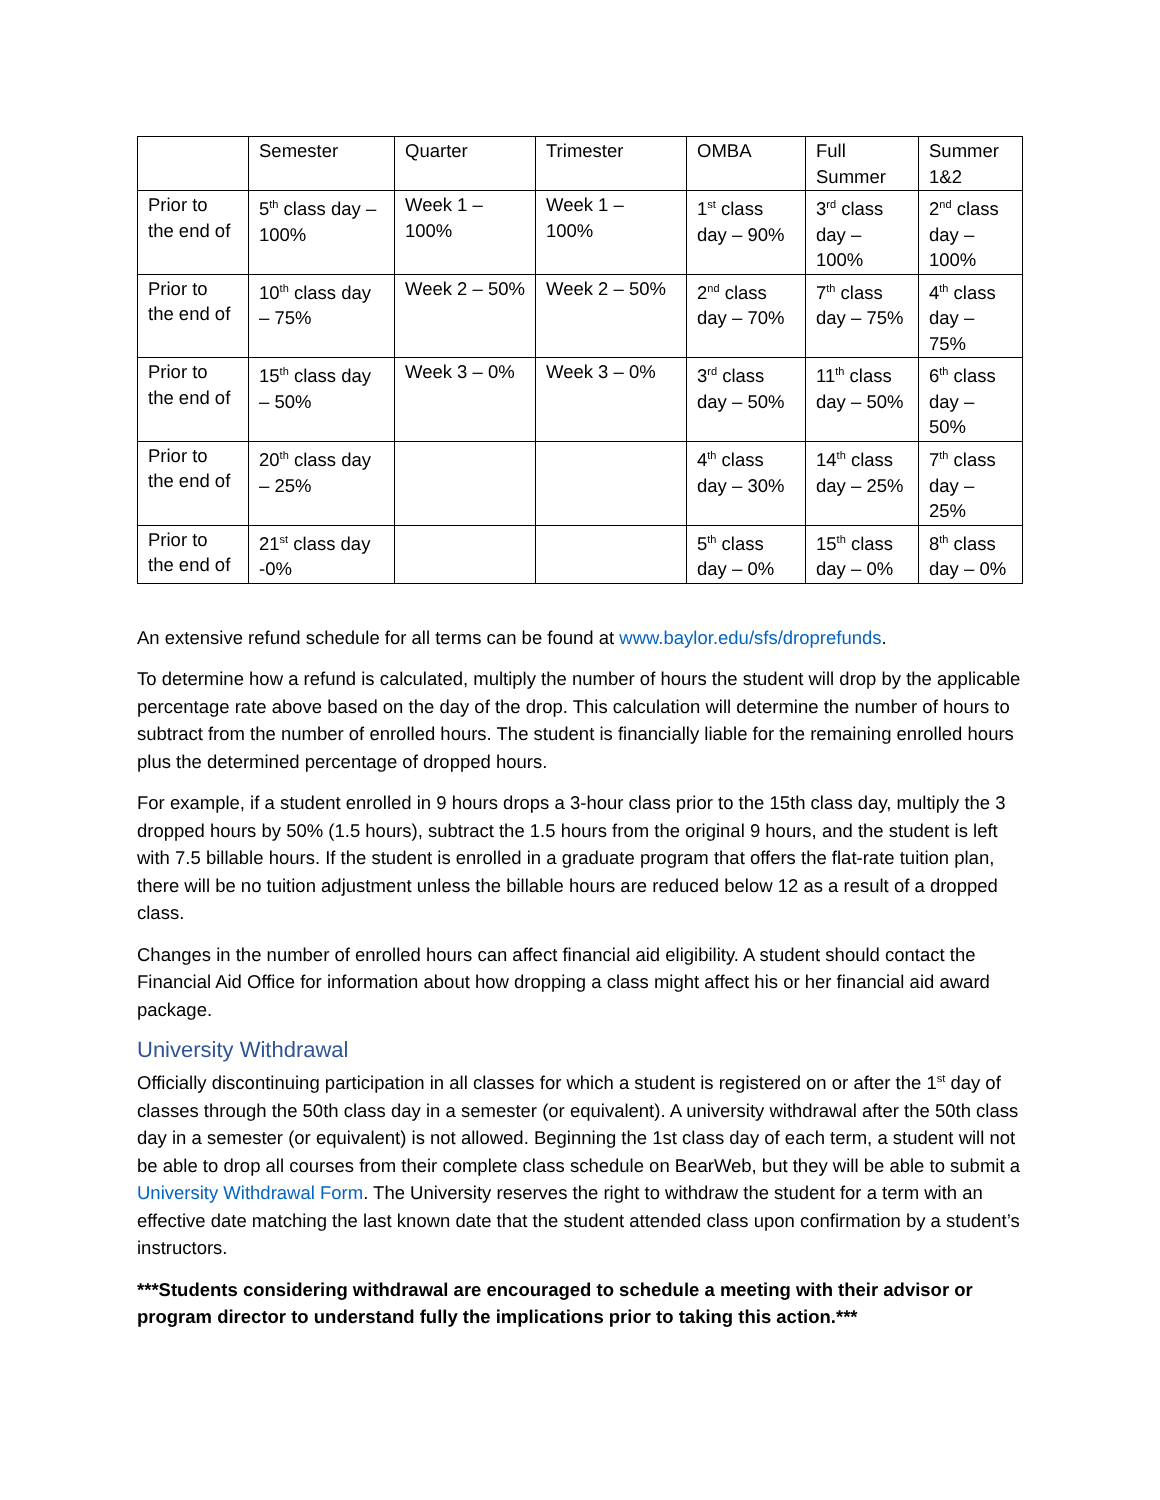| | Semester | Quarter | Trimester | OMBA | Full Summer | Summer 1&2 |
| Prior to the end of | 5<sup>th</sup> class day – 100% | Week 1 – 100% | Week 1 – 100% | 1<sup>st</sup> class day – 90% | 3<sup>rd</sup> class day – 100% | 2<sup>nd</sup> class day – 100% |
| Prior to the end of | 10<sup>th</sup> class day – 75% | Week 2 – 50% | Week 2 – 50% | 2<sup>nd</sup> class day – 70% | 7<sup>th</sup> class day – 75% | 4<sup>th</sup> class day – 75% |
| Prior to the end of | 15<sup>th</sup> class day – 50% | Week 3 – 0% | Week 3 – 0% | 3<sup>rd</sup> class day – 50% | 11<sup>th</sup> class day – 50% | 6<sup>th</sup> class day – 50% |
| Prior to the end of | 20<sup>th</sup> class day – 25% | | | 4<sup>th</sup> class day – 30% | 14<sup>th</sup> class day – 25% | 7<sup>th</sup> class day – 25% |
| Prior to the end of | 21<sup>st</sup> class day -0% | | | 5<sup>th</sup> class day – 0% | 15<sup>th</sup> class day – 0% | 8<sup>th</sup> class day – 0% |
An extensive refund schedule for all terms can be found at www.baylor.edu/sfs/droprefunds.
To determine how a refund is calculated, multiply the number of hours the student will drop by the applicable percentage rate above based on the day of the drop. This calculation will determine the number of hours to subtract from the number of enrolled hours. The student is financially liable for the remaining enrolled hours plus the determined percentage of dropped hours.
For example, if a student enrolled in 9 hours drops a 3-hour class prior to the 15th class day, multiply the 3 dropped hours by 50% (1.5 hours), subtract the 1.5 hours from the original 9 hours, and the student is left with 7.5 billable hours. If the student is enrolled in a graduate program that offers the flat-rate tuition plan, there will be no tuition adjustment unless the billable hours are reduced below 12 as a result of a dropped class.
Changes in the number of enrolled hours can affect financial aid eligibility. A student should contact the Financial Aid Office for information about how dropping a class might affect his or her financial aid award package.
University Withdrawal
Officially discontinuing participation in all classes for which a student is registered on or after the 1<sup>st</sup> day of classes through the 50th class day in a semester (or equivalent). A university withdrawal after the 50th class day in a semester (or equivalent) is not allowed. Beginning the 1st class day of each term, a student will not be able to drop all courses from their complete class schedule on BearWeb, but they will be able to submit a University Withdrawal Form. The University reserves the right to withdraw the student for a term with an effective date matching the last known date that the student attended class upon confirmation by a student’s instructors.
***Students considering withdrawal are encouraged to schedule a meeting with their advisor or program director to understand fully the implications prior to taking this action.***